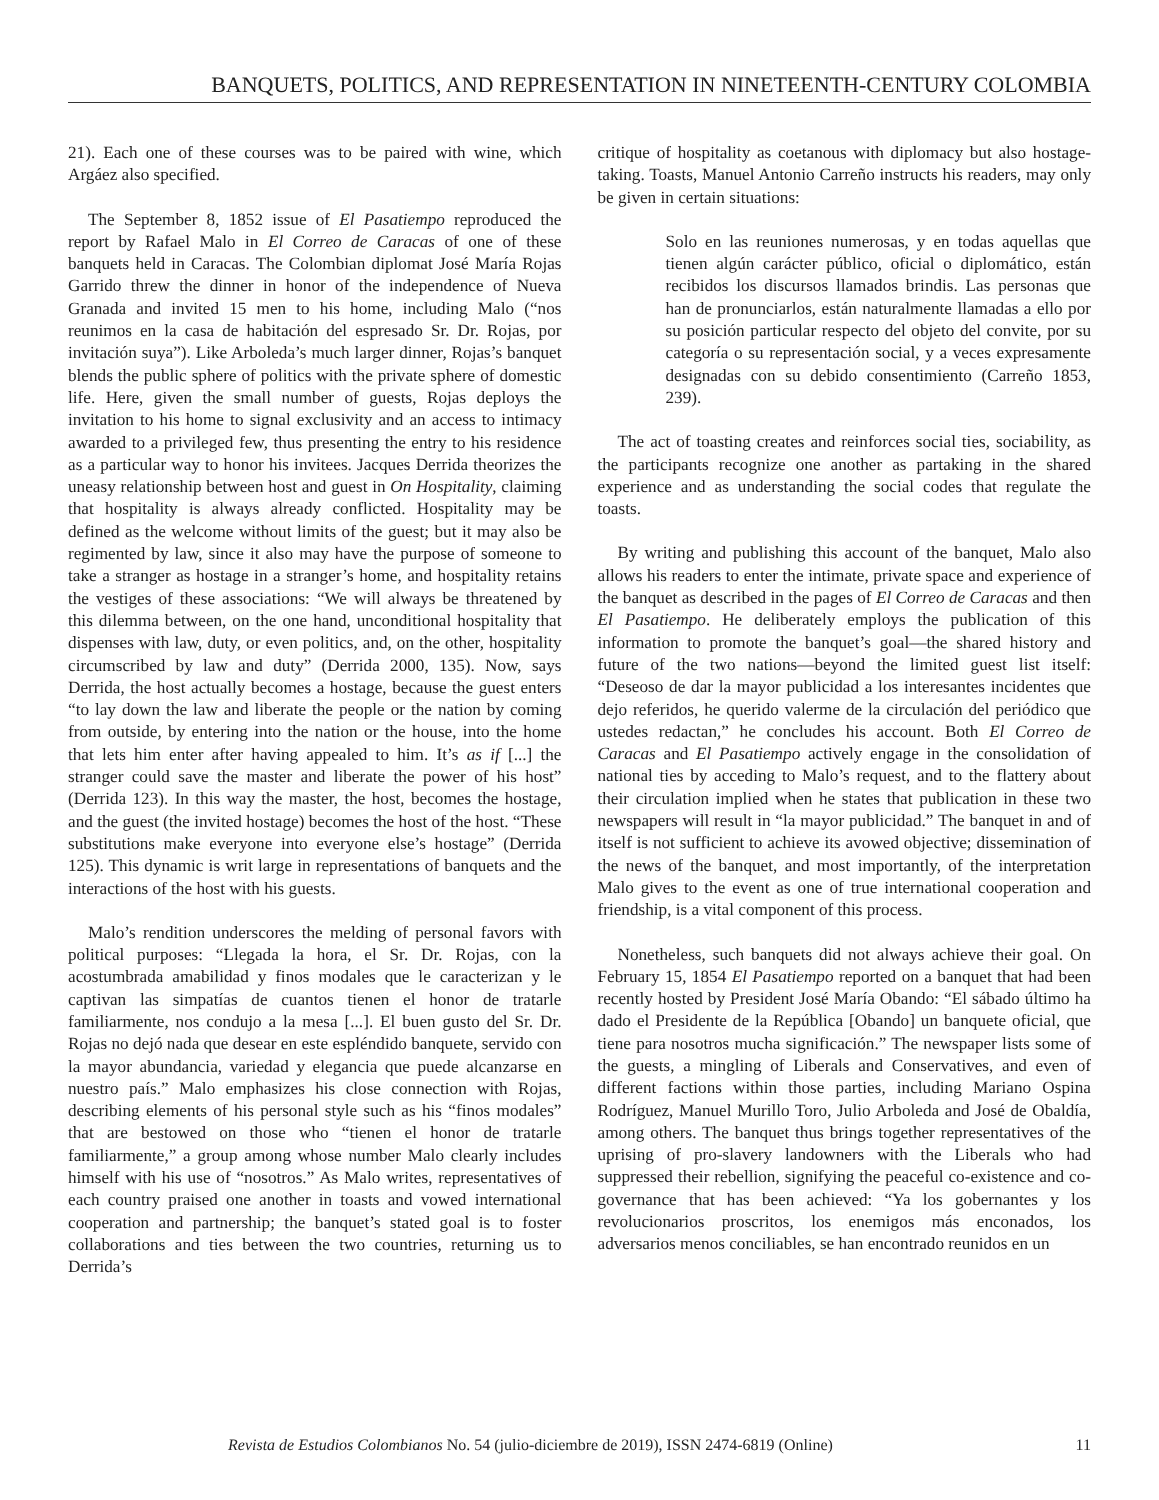BANQUETS, POLITICS, AND REPRESENTATION IN NINETEENTH-CENTURY COLOMBIA
21). Each one of these courses was to be paired with wine, which Argáez also specified.
The September 8, 1852 issue of El Pasatiempo reproduced the report by Rafael Malo in El Correo de Caracas of one of these banquets held in Caracas. The Colombian diplomat José María Rojas Garrido threw the dinner in honor of the independence of Nueva Granada and invited 15 men to his home, including Malo (“nos reunimos en la casa de habitación del espresado Sr. Dr. Rojas, por invitación suya”). Like Arboleda’s much larger dinner, Rojas’s banquet blends the public sphere of politics with the private sphere of domestic life. Here, given the small number of guests, Rojas deploys the invitation to his home to signal exclusivity and an access to intimacy awarded to a privileged few, thus presenting the entry to his residence as a particular way to honor his invitees. Jacques Derrida theorizes the uneasy relationship between host and guest in On Hospitality, claiming that hospitality is always already conflicted. Hospitality may be defined as the welcome without limits of the guest; but it may also be regimented by law, since it also may have the purpose of someone to take a stranger as hostage in a stranger’s home, and hospitality retains the vestiges of these associations: “We will always be threatened by this dilemma between, on the one hand, unconditional hospitality that dispenses with law, duty, or even politics, and, on the other, hospitality circumscribed by law and duty” (Derrida 2000, 135). Now, says Derrida, the host actually becomes a hostage, because the guest enters “to lay down the law and liberate the people or the nation by coming from outside, by entering into the nation or the house, into the home that lets him enter after having appealed to him. It’s as if [...] the stranger could save the master and liberate the power of his host” (Derrida 123). In this way the master, the host, becomes the hostage, and the guest (the invited hostage) becomes the host of the host. “These substitutions make everyone into everyone else’s hostage” (Derrida 125). This dynamic is writ large in representations of banquets and the interactions of the host with his guests.
Malo’s rendition underscores the melding of personal favors with political purposes: “Llegada la hora, el Sr. Dr. Rojas, con la acostumbrada amabilidad y finos modales que le caracterizan y le captivan las simpatías de cuantos tienen el honor de tratarle familiarmente, nos condujo a la mesa [...]. El buen gusto del Sr. Dr. Rojas no dejó nada que desear en este espléndido banquete, servido con la mayor abundancia, variedad y elegancia que puede alcanzarse en nuestro país.” Malo emphasizes his close connection with Rojas, describing elements of his personal style such as his “finos modales” that are bestowed on those who “tienen el honor de tratarle familiarmente,” a group among whose number Malo clearly includes himself with his use of “nosotros.” As Malo writes, representatives of each country praised one another in toasts and vowed international cooperation and partnership; the banquet’s stated goal is to foster collaborations and ties between the two countries, returning us to Derrida’s
critique of hospitality as coetanous with diplomacy but also hostage-taking. Toasts, Manuel Antonio Carreño instructs his readers, may only be given in certain situations:
Solo en las reuniones numerosas, y en todas aquellas que tienen algún carácter público, oficial o diplomático, están recibidos los discursos llamados brindis. Las personas que han de pronunciarlos, están naturalmente llamadas a ello por su posición particular respecto del objeto del convite, por su categoría o su representación social, y a veces expresamente designadas con su debido consentimiento (Carreño 1853, 239).
The act of toasting creates and reinforces social ties, sociability, as the participants recognize one another as partaking in the shared experience and as understanding the social codes that regulate the toasts.
By writing and publishing this account of the banquet, Malo also allows his readers to enter the intimate, private space and experience of the banquet as described in the pages of El Correo de Caracas and then El Pasatiempo. He deliberately employs the publication of this information to promote the banquet’s goal—the shared history and future of the two nations—beyond the limited guest list itself: “Deseoso de dar la mayor publicidad a los interesantes incidentes que dejo referidos, he querido valerme de la circulación del periódico que ustedes redactan,” he concludes his account. Both El Correo de Caracas and El Pasatiempo actively engage in the consolidation of national ties by acceding to Malo’s request, and to the flattery about their circulation implied when he states that publication in these two newspapers will result in “la mayor publicidad.” The banquet in and of itself is not sufficient to achieve its avowed objective; dissemination of the news of the banquet, and most importantly, of the interpretation Malo gives to the event as one of true international cooperation and friendship, is a vital component of this process.
Nonetheless, such banquets did not always achieve their goal. On February 15, 1854 El Pasatiempo reported on a banquet that had been recently hosted by President José María Obando: “El sábado último ha dado el Presidente de la República [Obando] un banquete oficial, que tiene para nosotros mucha significación.” The newspaper lists some of the guests, a mingling of Liberals and Conservatives, and even of different factions within those parties, including Mariano Ospina Rodríguez, Manuel Murillo Toro, Julio Arboleda and José de Obaldía, among others. The banquet thus brings together representatives of the uprising of pro-slavery landowners with the Liberals who had suppressed their rebellion, signifying the peaceful co-existence and co-governance that has been achieved: “Ya los gobernantes y los revolucionarios proscritos, los enemigos más enconados, los adversarios menos conciliables, se han encontrado reunidos en un
Revista de Estudios Colombianos No. 54 (julio-diciembre de 2019), ISSN 2474-6819 (Online) 11